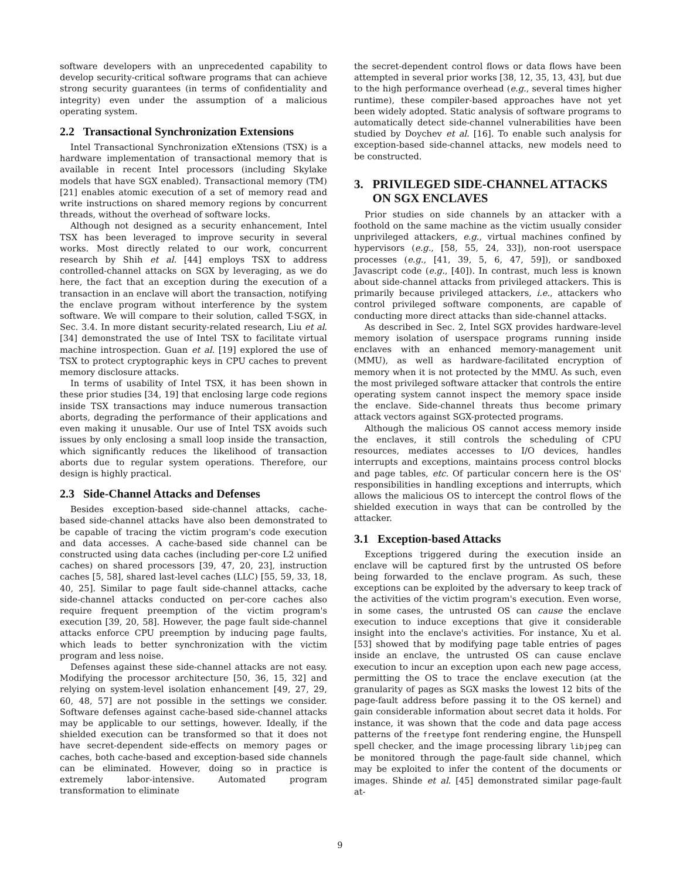software developers with an unprecedented capability to develop security-critical software programs that can achieve strong security guarantees (in terms of confidentiality and integrity) even under the assumption of a malicious operating system.
2.2 Transactional Synchronization Extensions
Intel Transactional Synchronization eXtensions (TSX) is a hardware implementation of transactional memory that is available in recent Intel processors (including Skylake models that have SGX enabled). Transactional memory (TM) [21] enables atomic execution of a set of memory read and write instructions on shared memory regions by concurrent threads, without the overhead of software locks.
Although not designed as a security enhancement, Intel TSX has been leveraged to improve security in several works. Most directly related to our work, concurrent research by Shih et al. [44] employs TSX to address controlled-channel attacks on SGX by leveraging, as we do here, the fact that an exception during the execution of a transaction in an enclave will abort the transaction, notifying the enclave program without interference by the system software. We will compare to their solution, called T-SGX, in Sec. 3.4. In more distant security-related research, Liu et al. [34] demonstrated the use of Intel TSX to facilitate virtual machine introspection. Guan et al. [19] explored the use of TSX to protect cryptographic keys in CPU caches to prevent memory disclosure attacks.
In terms of usability of Intel TSX, it has been shown in these prior studies [34, 19] that enclosing large code regions inside TSX transactions may induce numerous transaction aborts, degrading the performance of their applications and even making it unusable. Our use of Intel TSX avoids such issues by only enclosing a small loop inside the transaction, which significantly reduces the likelihood of transaction aborts due to regular system operations. Therefore, our design is highly practical.
2.3 Side-Channel Attacks and Defenses
Besides exception-based side-channel attacks, cache-based side-channel attacks have also been demonstrated to be capable of tracing the victim program's code execution and data accesses. A cache-based side channel can be constructed using data caches (including per-core L2 unified caches) on shared processors [39, 47, 20, 23], instruction caches [5, 58], shared last-level caches (LLC) [55, 59, 33, 18, 40, 25]. Similar to page fault side-channel attacks, cache side-channel attacks conducted on per-core caches also require frequent preemption of the victim program's execution [39, 20, 58]. However, the page fault side-channel attacks enforce CPU preemption by inducing page faults, which leads to better synchronization with the victim program and less noise.
Defenses against these side-channel attacks are not easy. Modifying the processor architecture [50, 36, 15, 32] and relying on system-level isolation enhancement [49, 27, 29, 60, 48, 57] are not possible in the settings we consider. Software defenses against cache-based side-channel attacks may be applicable to our settings, however. Ideally, if the shielded execution can be transformed so that it does not have secret-dependent side-effects on memory pages or caches, both cache-based and exception-based side channels can be eliminated. However, doing so in practice is extremely labor-intensive. Automated program transformation to eliminate
the secret-dependent control flows or data flows have been attempted in several prior works [38, 12, 35, 13, 43], but due to the high performance overhead (e.g., several times higher runtime), these compiler-based approaches have not yet been widely adopted. Static analysis of software programs to automatically detect side-channel vulnerabilities have been studied by Doychev et al. [16]. To enable such analysis for exception-based side-channel attacks, new models need to be constructed.
3. PRIVILEGED SIDE-CHANNEL ATTACKS
ON SGX ENCLAVES
Prior studies on side channels by an attacker with a foothold on the same machine as the victim usually consider unprivileged attackers, e.g., virtual machines confined by hypervisors (e.g., [58, 55, 24, 33]), non-root userspace processes (e.g., [41, 39, 5, 6, 47, 59]), or sandboxed Javascript code (e.g., [40]). In contrast, much less is known about side-channel attacks from privileged attackers. This is primarily because privileged attackers, i.e., attackers who control privileged software components, are capable of conducting more direct attacks than side-channel attacks.
As described in Sec. 2, Intel SGX provides hardware-level memory isolation of userspace programs running inside enclaves with an enhanced memory-management unit (MMU), as well as hardware-facilitated encryption of memory when it is not protected by the MMU. As such, even the most privileged software attacker that controls the entire operating system cannot inspect the memory space inside the enclave. Side-channel threats thus become primary attack vectors against SGX-protected programs.
Although the malicious OS cannot access memory inside the enclaves, it still controls the scheduling of CPU resources, mediates accesses to I/O devices, handles interrupts and exceptions, maintains process control blocks and page tables, etc. Of particular concern here is the OS' responsibilities in handling exceptions and interrupts, which allows the malicious OS to intercept the control flows of the shielded execution in ways that can be controlled by the attacker.
3.1 Exception-based Attacks
Exceptions triggered during the execution inside an enclave will be captured first by the untrusted OS before being forwarded to the enclave program. As such, these exceptions can be exploited by the adversary to keep track of the activities of the victim program's execution. Even worse, in some cases, the untrusted OS can cause the enclave execution to induce exceptions that give it considerable insight into the enclave's activities. For instance, Xu et al. [53] showed that by modifying page table entries of pages inside an enclave, the untrusted OS can cause enclave execution to incur an exception upon each new page access, permitting the OS to trace the enclave execution (at the granularity of pages as SGX masks the lowest 12 bits of the page-fault address before passing it to the OS kernel) and gain considerable information about secret data it holds. For instance, it was shown that the code and data page access patterns of the freetype font rendering engine, the Hunspell spell checker, and the image processing library libjpeg can be monitored through the page-fault side channel, which may be exploited to infer the content of the documents or images. Shinde et al. [45] demonstrated similar page-fault at-
9